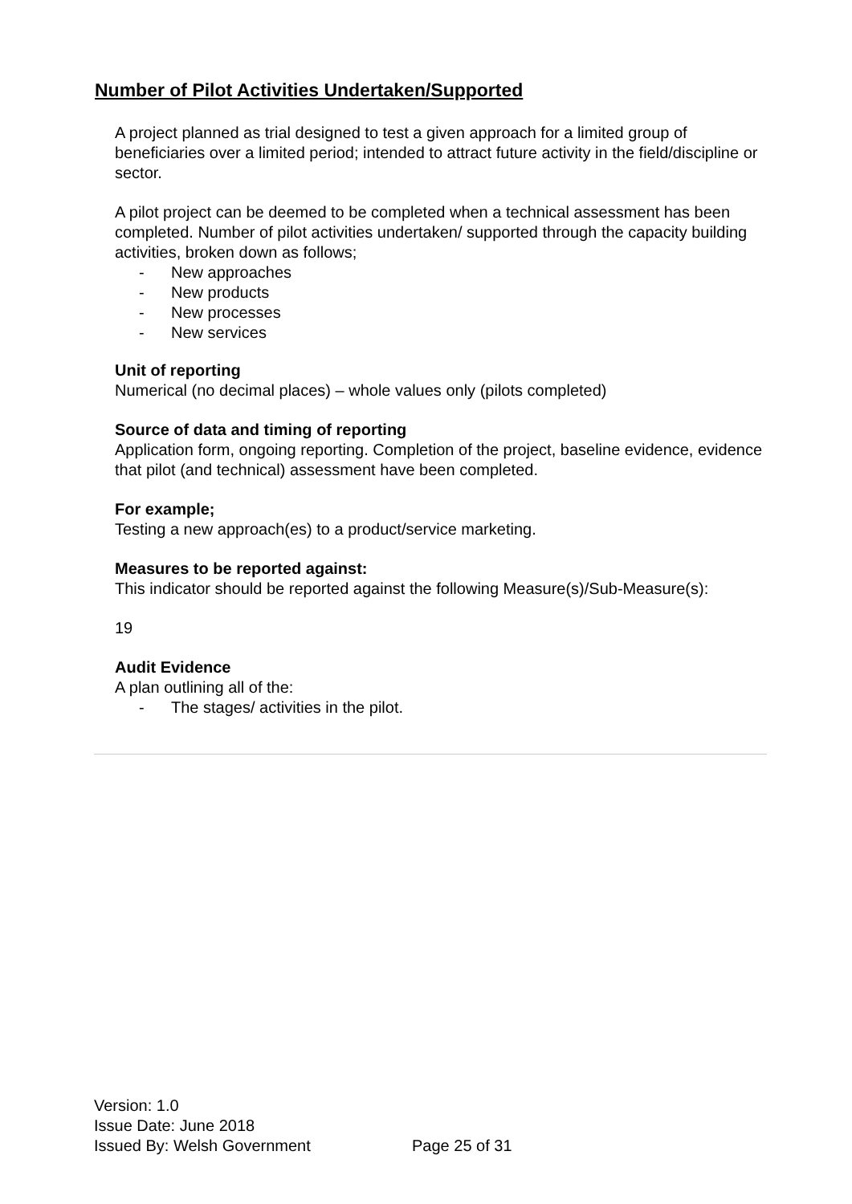Number of Pilot Activities Undertaken/Supported
A project planned as trial designed to test a given approach for a limited group of beneficiaries over a limited period; intended to attract future activity in the field/discipline or sector.
A pilot project can be deemed to be completed when a technical assessment has been completed. Number of pilot activities undertaken/ supported through the capacity building activities, broken down as follows;
- New approaches
- New products
- New processes
- New services
Unit of reporting
Numerical (no decimal places) – whole values only (pilots completed)
Source of data and timing of reporting
Application form, ongoing reporting. Completion of the project, baseline evidence, evidence that pilot (and technical) assessment have been completed.
For example;
Testing a new approach(es) to a product/service marketing.
Measures to be reported against:
This indicator should be reported against the following Measure(s)/Sub-Measure(s):
19
Audit Evidence
A plan outlining all of the:
- The stages/ activities in the pilot.
Version: 1.0
Issue Date: June 2018
Issued By: Welsh Government
Page 25 of 31